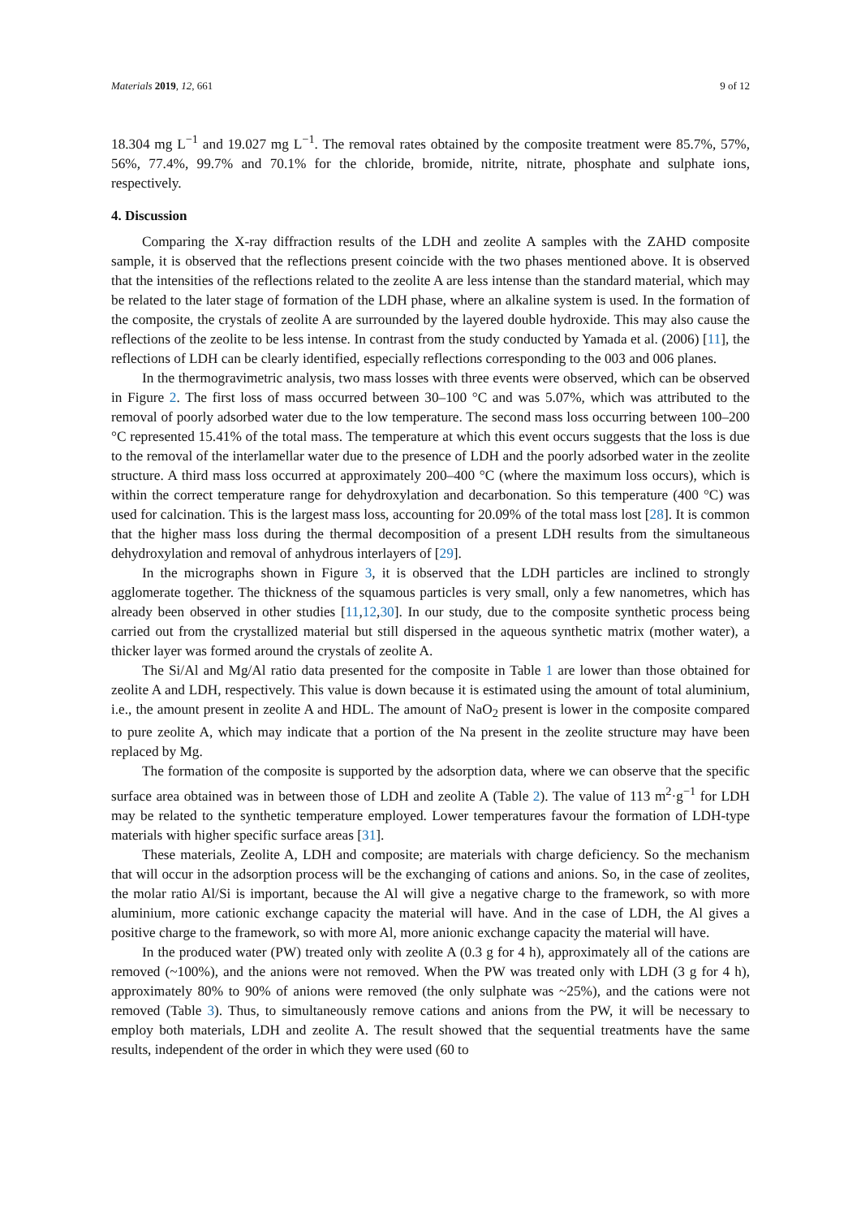Materials 2019, 12, 661 9 of 12
18.304 mg L<sup>−1</sup> and 19.027 mg L<sup>−1</sup>. The removal rates obtained by the composite treatment were 85.7%, 57%, 56%, 77.4%, 99.7% and 70.1% for the chloride, bromide, nitrite, nitrate, phosphate and sulphate ions, respectively.
4. Discussion
Comparing the X-ray diffraction results of the LDH and zeolite A samples with the ZAHD composite sample, it is observed that the reflections present coincide with the two phases mentioned above. It is observed that the intensities of the reflections related to the zeolite A are less intense than the standard material, which may be related to the later stage of formation of the LDH phase, where an alkaline system is used. In the formation of the composite, the crystals of zeolite A are surrounded by the layered double hydroxide. This may also cause the reflections of the zeolite to be less intense. In contrast from the study conducted by Yamada et al. (2006) [11], the reflections of LDH can be clearly identified, especially reflections corresponding to the 003 and 006 planes.
In the thermogravimetric analysis, two mass losses with three events were observed, which can be observed in Figure 2. The first loss of mass occurred between 30–100 °C and was 5.07%, which was attributed to the removal of poorly adsorbed water due to the low temperature. The second mass loss occurring between 100–200 °C represented 15.41% of the total mass. The temperature at which this event occurs suggests that the loss is due to the removal of the interlamellar water due to the presence of LDH and the poorly adsorbed water in the zeolite structure. A third mass loss occurred at approximately 200–400 °C (where the maximum loss occurs), which is within the correct temperature range for dehydroxylation and decarbonation. So this temperature (400 °C) was used for calcination. This is the largest mass loss, accounting for 20.09% of the total mass lost [28]. It is common that the higher mass loss during the thermal decomposition of a present LDH results from the simultaneous dehydroxylation and removal of anhydrous interlayers of [29].
In the micrographs shown in Figure 3, it is observed that the LDH particles are inclined to strongly agglomerate together. The thickness of the squamous particles is very small, only a few nanometres, which has already been observed in other studies [11,12,30]. In our study, due to the composite synthetic process being carried out from the crystallized material but still dispersed in the aqueous synthetic matrix (mother water), a thicker layer was formed around the crystals of zeolite A.
The Si/Al and Mg/Al ratio data presented for the composite in Table 1 are lower than those obtained for zeolite A and LDH, respectively. This value is down because it is estimated using the amount of total aluminium, i.e., the amount present in zeolite A and HDL. The amount of NaO<sub>2</sub> present is lower in the composite compared to pure zeolite A, which may indicate that a portion of the Na present in the zeolite structure may have been replaced by Mg.
The formation of the composite is supported by the adsorption data, where we can observe that the specific surface area obtained was in between those of LDH and zeolite A (Table 2). The value of 113 m<sup>2</sup>·g<sup>−1</sup> for LDH may be related to the synthetic temperature employed. Lower temperatures favour the formation of LDH-type materials with higher specific surface areas [31].
These materials, Zeolite A, LDH and composite; are materials with charge deficiency. So the mechanism that will occur in the adsorption process will be the exchanging of cations and anions. So, in the case of zeolites, the molar ratio Al/Si is important, because the Al will give a negative charge to the framework, so with more aluminium, more cationic exchange capacity the material will have. And in the case of LDH, the Al gives a positive charge to the framework, so with more Al, more anionic exchange capacity the material will have.
In the produced water (PW) treated only with zeolite A (0.3 g for 4 h), approximately all of the cations are removed (~100%), and the anions were not removed. When the PW was treated only with LDH (3 g for 4 h), approximately 80% to 90% of anions were removed (the only sulphate was ~25%), and the cations were not removed (Table 3). Thus, to simultaneously remove cations and anions from the PW, it will be necessary to employ both materials, LDH and zeolite A. The result showed that the sequential treatments have the same results, independent of the order in which they were used (60 to